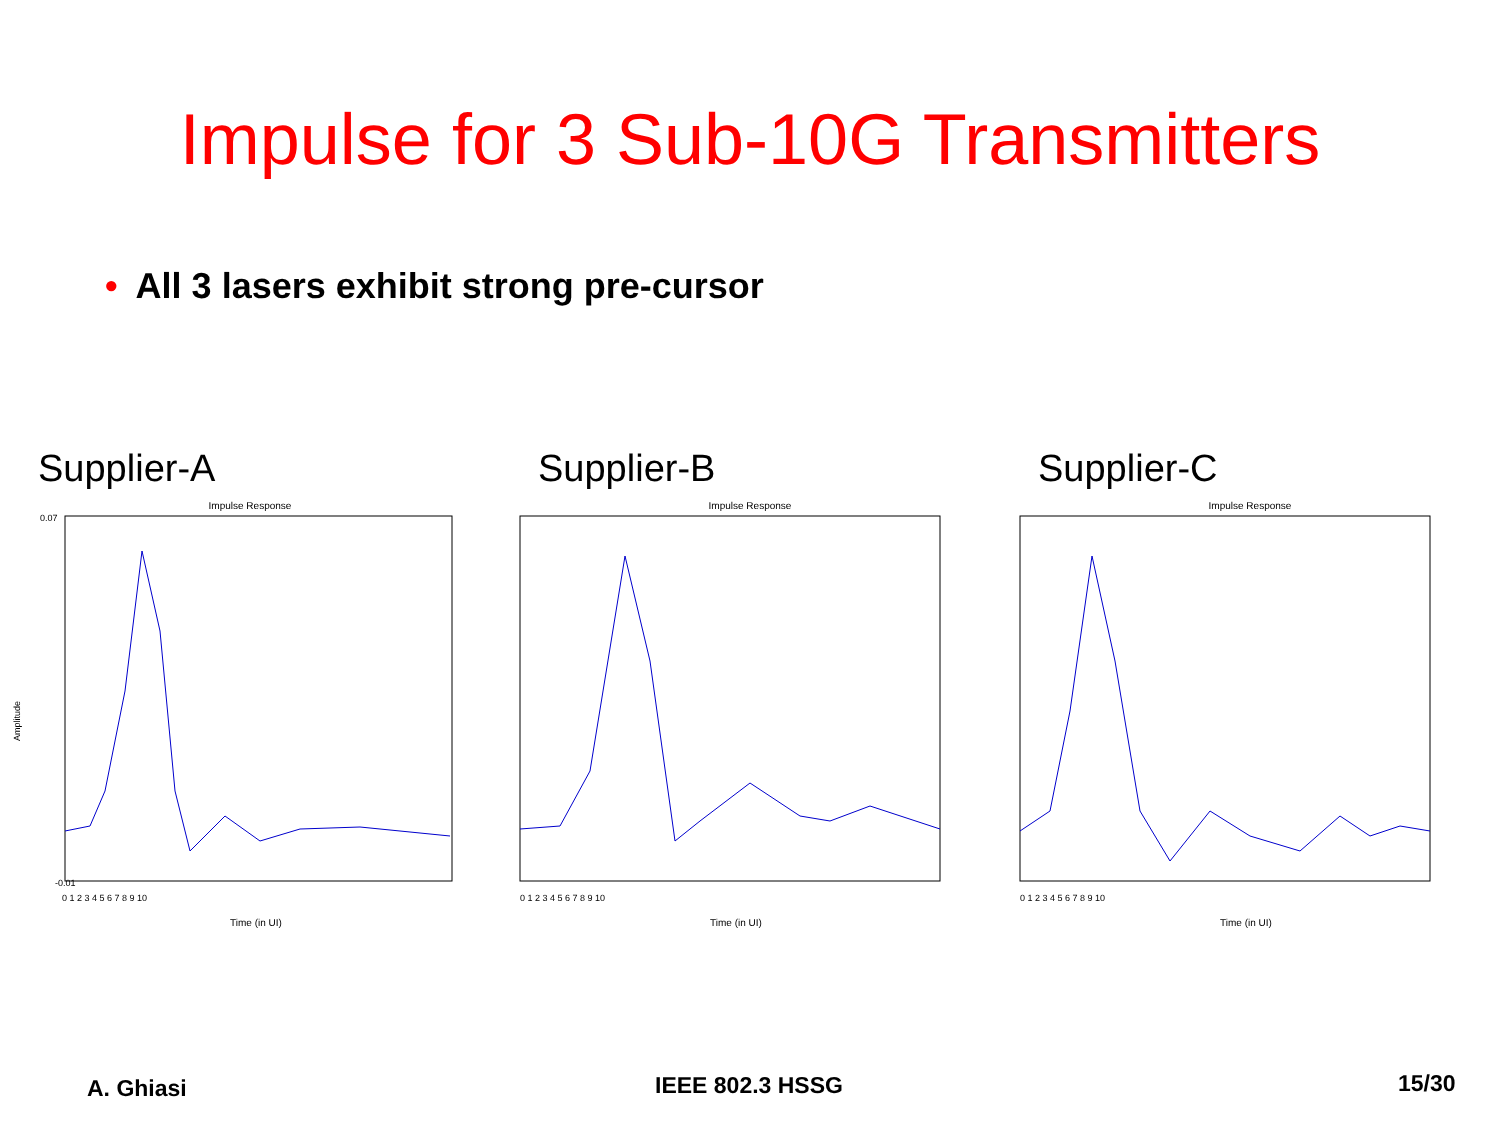Impulse for 3 Sub-10G Transmitters
• All 3 lasers exhibit strong pre-cursor
Supplier-A
Impulse Response
Amplitude
Time (in UI)
0.07
-0.01
0 1 2 3 4 5 6 7 8 9 10
Supplier-B
Impulse Response
Time (in UI)
0 1 2 3 4 5 6 7 8 9 10
Supplier-C
Impulse Response
Time (in UI)
0 1 2 3 4 5 6 7 8 9 10
A. Ghiasi IEEE 802.3 HSSG 15/30